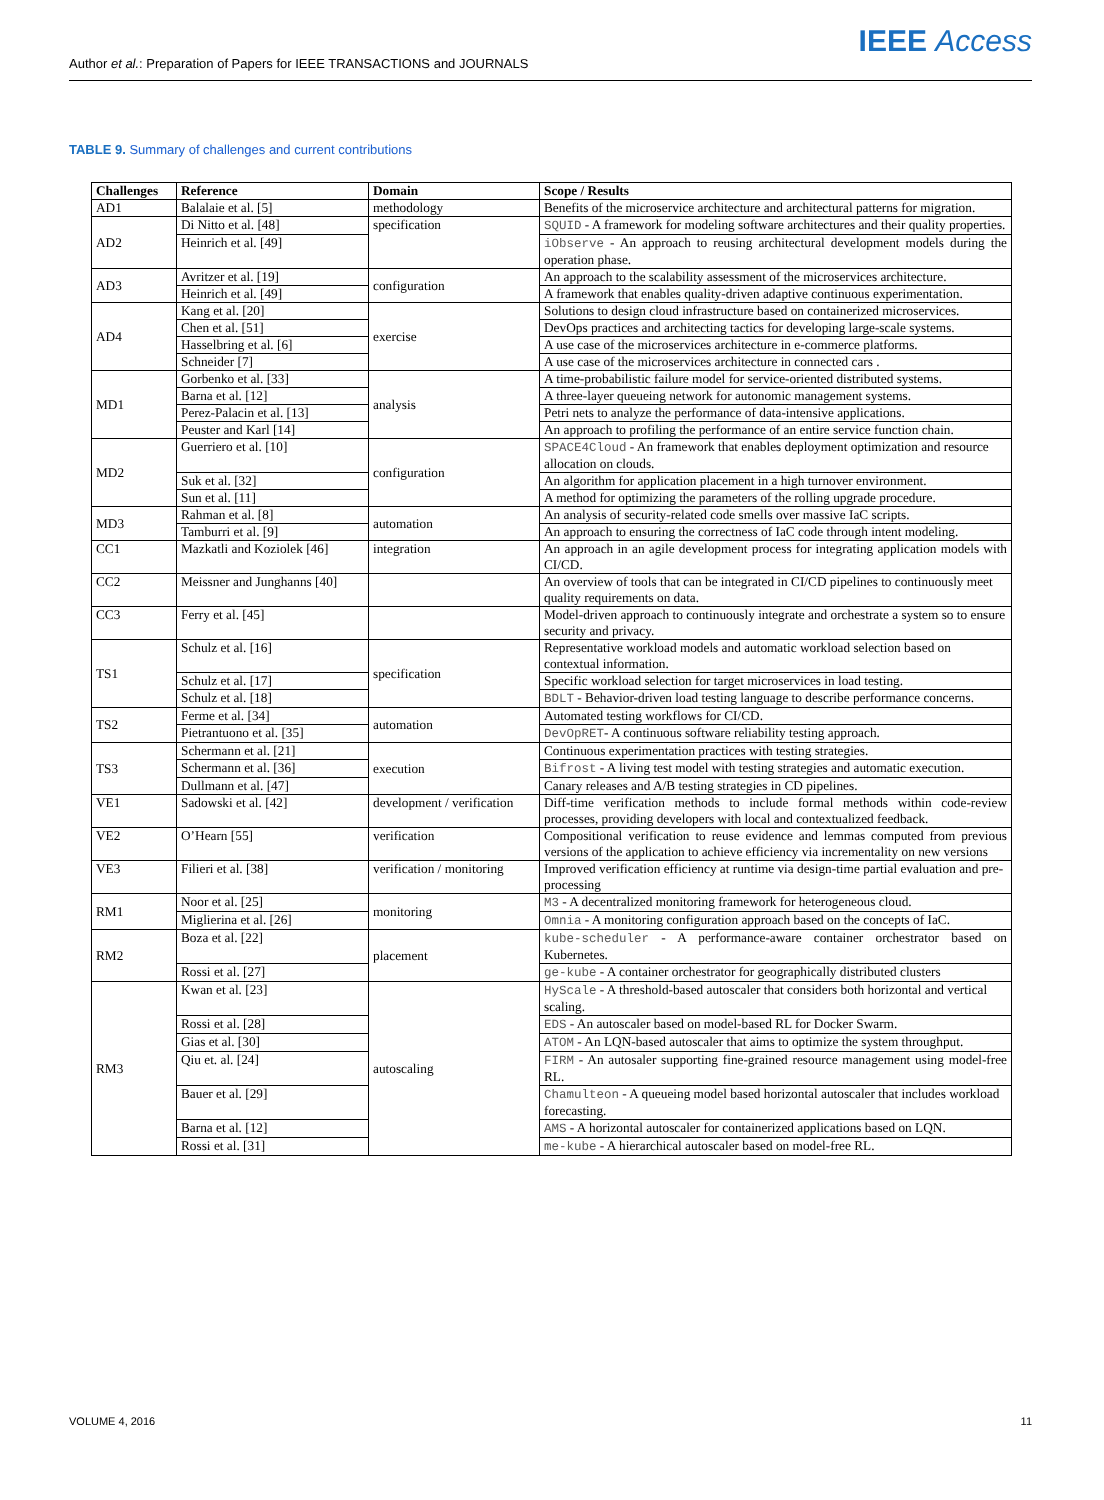Author et al.: Preparation of Papers for IEEE TRANSACTIONS and JOURNALS
IEEE Access
TABLE 9. Summary of challenges and current contributions
| Challenges | Reference | Domain | Scope / Results |
| --- | --- | --- | --- |
| AD1 | Balalaie et al. [5] | methodology | Benefits of the microservice architecture and architectural patterns for migration. |
| AD2 | Di Nitto et al. [48] | specification | SQUID - A framework for modeling software architectures and their quality properties. |
| | Heinrich et al. [49] | | iObserve - An approach to reusing architectural development models during the operation phase. |
| AD3 | Avritzer et al. [19] | configuration | An approach to the scalability assessment of the microservices architecture. |
| | Heinrich et al. [49] | | A framework that enables quality-driven adaptive continuous experimentation. |
| AD4 | Kang et al. [20] | exercise | Solutions to design cloud infrastructure based on containerized microservices. |
| | Chen et al. [51] | | DevOps practices and architecting tactics for developing large-scale systems. |
| | Hasselbring et al. [6] | | A use case of the microservices architecture in e-commerce platforms. |
| | Schneider [7] | | A use case of the microservices architecture in connected cars . |
| MD1 | Gorbenko et al. [33] | analysis | A time-probabilistic failure model for service-oriented distributed systems. |
| | Barna et al. [12] | | A three-layer queueing network for autonomic management systems. |
| | Perez-Palacin et al. [13] | | Petri nets to analyze the performance of data-intensive applications. |
| | Peuster and Karl [14] | | An approach to profiling the performance of an entire service function chain. |
| MD2 | Guerriero et al. [10] | configuration | SPACE4Cloud - An framework that enables deployment optimization and resource allocation on clouds. |
| | Suk et al. [32] | | An algorithm for application placement in a high turnover environment. |
| | Sun et al. [11] | | A method for optimizing the parameters of the rolling upgrade procedure. |
| MD3 | Rahman et al. [8] | automation | An analysis of security-related code smells over massive IaC scripts. |
| | Tamburri et al. [9] | | An approach to ensuring the correctness of IaC code through intent modeling. |
| CC1 | Mazkatli and Koziolek [46] | integration | An approach in an agile development process for integrating application models with CI/CD. |
| CC2 | Meissner and Junghanns [40] | | An overview of tools that can be integrated in CI/CD pipelines to continuously meet quality requirements on data. |
| CC3 | Ferry et al. [45] | | Model-driven approach to continuously integrate and orchestrate a system so to ensure security and privacy. |
| TS1 | Schulz et al. [16] | specification | Representative workload models and automatic workload selection based on contextual information. |
| | Schulz et al. [17] | | Specific workload selection for target microservices in load testing. |
| | Schulz et al. [18] | | BDLT - Behavior-driven load testing language to describe performance concerns. |
| TS2 | Ferme et al. [34] | automation | Automated testing workflows for CI/CD. |
| | Pietrantuono et al. [35] | | DevOpRET - A continuous software reliability testing approach. |
| TS3 | Schermann et al. [21] | execution | Continuous experimentation practices with testing strategies. |
| | Schermann et al. [36] | | Bifrost - A living test model with testing strategies and automatic execution. |
| | Dullmann et al. [47] | | Canary releases and A/B testing strategies in CD pipelines. |
| VE1 | Sadowski et al. [42] | development / verification | Diff-time verification methods to include formal methods within code-review processes, providing developers with local and contextualized feedback. |
| VE2 | O’Hearn [55] | verification | Compositional verification to reuse evidence and lemmas computed from previous versions of the application to achieve efficiency via incrementality on new versions |
| VE3 | Filieri et al. [38] | verification / monitoring | Improved verification efficiency at runtime via design-time partial evaluation and pre-processing |
| RM1 | Noor et al. [25] | monitoring | M3 - A decentralized monitoring framework for heterogeneous cloud. |
| | Miglierina et al. [26] | | Omnia - A monitoring configuration approach based on the concepts of IaC. |
| RM2 | Boza et al. [22] | placement | kube-scheduler - A performance-aware container orchestrator based on Kubernetes. |
| | Rossi et al. [27] | | ge-kube - A container orchestrator for geographically distributed clusters |
| RM3 | Kwan et al. [23] | autoscaling | HyScale - A threshold-based autoscaler that considers both horizontal and vertical scaling. |
| | Rossi et al. [28] | | EDS - An autoscaler based on model-based RL for Docker Swarm. |
| | Gias et al. [30] | | ATOM - An LQN-based autoscaler that aims to optimize the system throughput. |
| | Qiu et. al. [24] | | FIRM - An autosaler supporting fine-grained resource management using model-free RL. |
| | Bauer et al. [29] | | Chamulteon - A queueing model based horizontal autoscaler that includes workload forecasting. |
| | Barna et al. [12] | | AMS - A horizontal autoscaler for containerized applications based on LQN. |
| | Rossi et al. [31] | | me-kube - A hierarchical autoscaler based on model-free RL. |
VOLUME 4, 2016 11